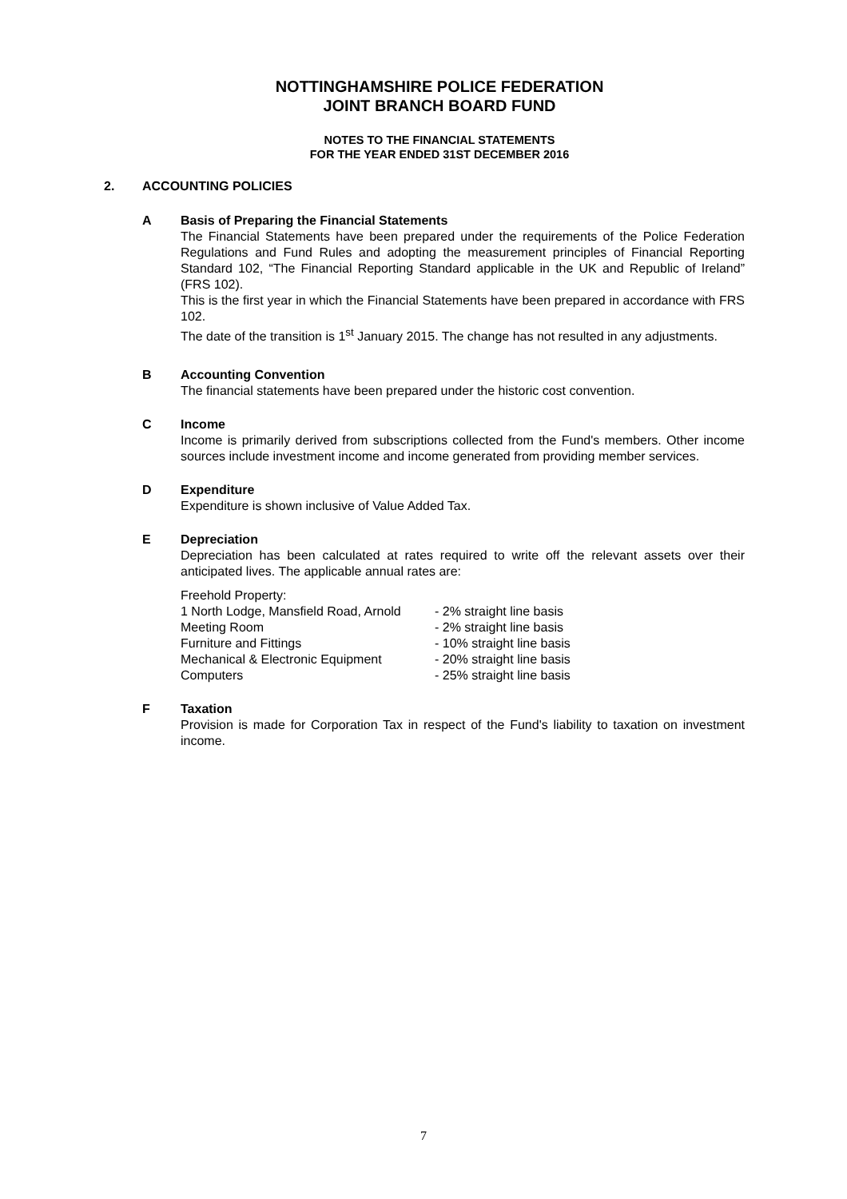NOTTINGHAMSHIRE POLICE FEDERATION
JOINT BRANCH BOARD FUND
NOTES TO THE FINANCIAL STATEMENTS
FOR THE YEAR ENDED 31ST DECEMBER 2016
2. ACCOUNTING POLICIES
A Basis of Preparing the Financial Statements
The Financial Statements have been prepared under the requirements of the Police Federation Regulations and Fund Rules and adopting the measurement principles of Financial Reporting Standard 102, “The Financial Reporting Standard applicable in the UK and Republic of Ireland” (FRS 102).
This is the first year in which the Financial Statements have been prepared in accordance with FRS 102.
The date of the transition is 1<sup>st</sup> January 2015. The change has not resulted in any adjustments.
B Accounting Convention
The financial statements have been prepared under the historic cost convention.
C Income
Income is primarily derived from subscriptions collected from the Fund's members. Other income sources include investment income and income generated from providing member services.
D Expenditure
Expenditure is shown inclusive of Value Added Tax.
E Depreciation
Depreciation has been calculated at rates required to write off the relevant assets over their anticipated lives. The applicable annual rates are:
Freehold Property:
| 1 North Lodge, Mansfield Road, Arnold | - 2% straight line basis |
| Meeting Room | - 2% straight line basis |
| Furniture and Fittings | - 10% straight line basis |
| Mechanical & Electronic Equipment | - 20% straight line basis |
| Computers | - 25% straight line basis |
F Taxation
Provision is made for Corporation Tax in respect of the Fund's liability to taxation on investment income.
7